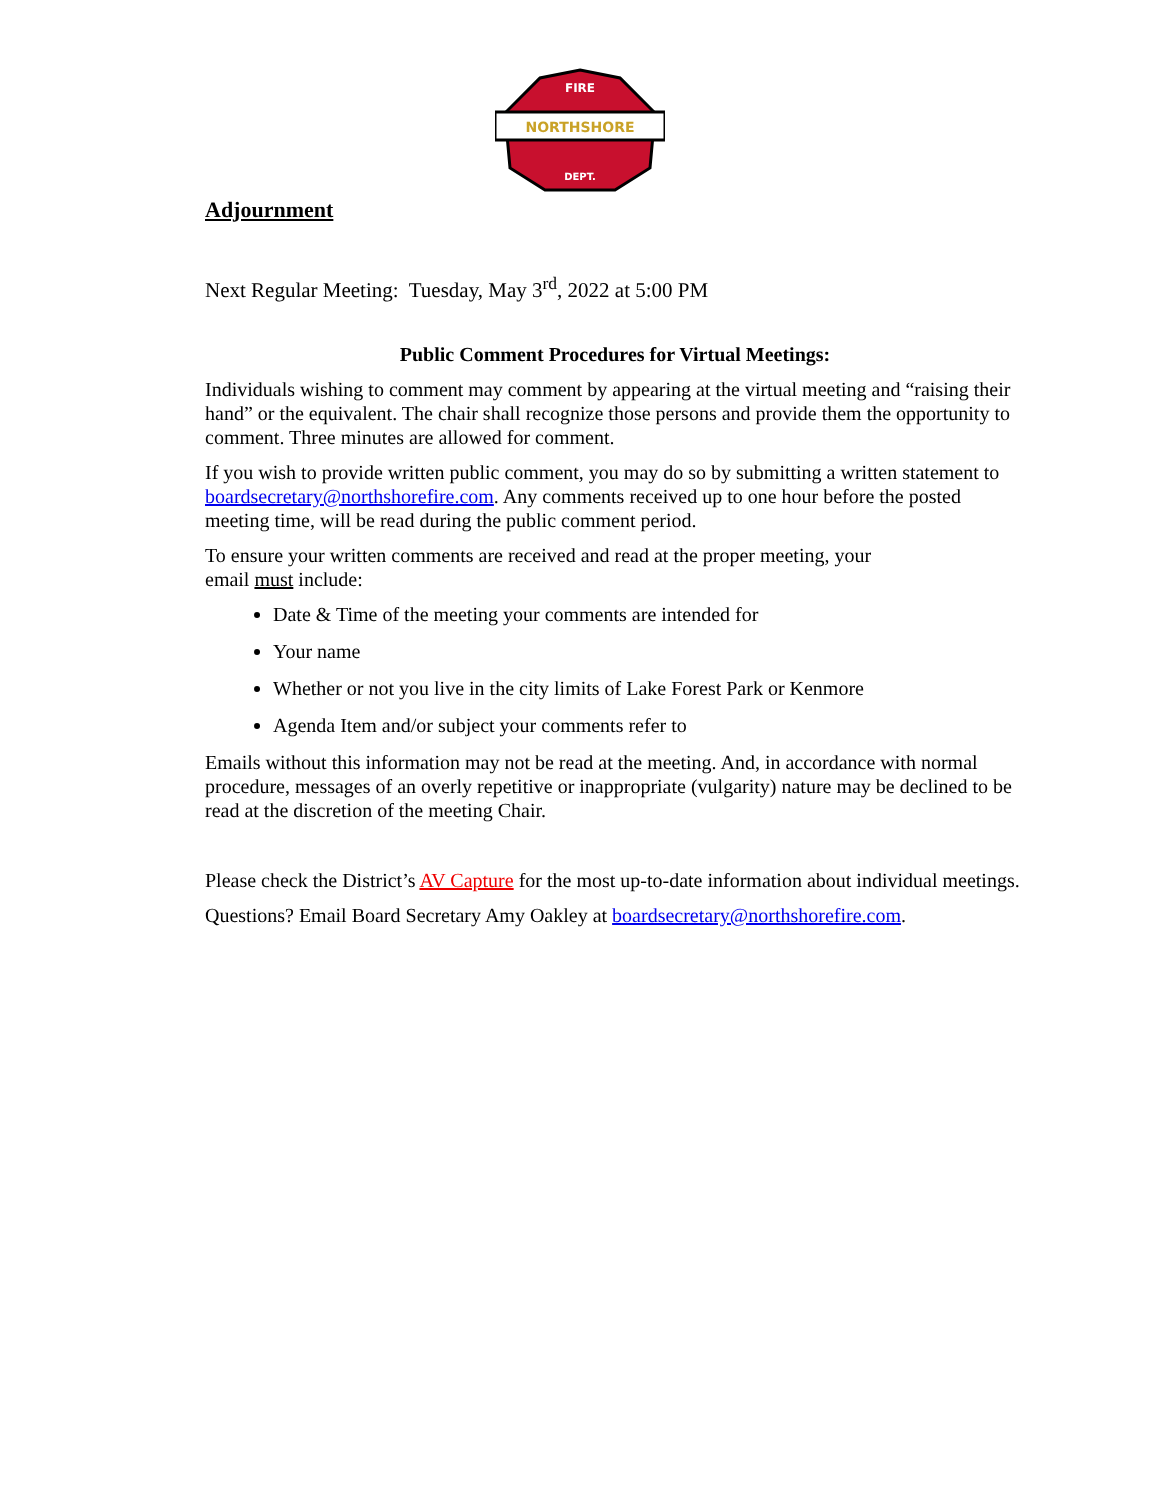NORTHSHORE
FIRE
DEPT.
Adjournment
Next Regular Meeting: Tuesday, May 3<sup>rd</sup>, 2022 at 5:00 PM
Public Comment Procedures for Virtual Meetings:
Individuals wishing to comment may comment by appearing at the virtual meeting and “raising their hand” or the equivalent. The chair shall recognize those persons and provide them the opportunity to comment. Three minutes are allowed for comment.
If you wish to provide written public comment, you may do so by submitting a written statement to boardsecretary@northshorefire.com. Any comments received up to one hour before the posted meeting time, will be read during the public comment period.
To ensure your written comments are received and read at the proper meeting, your
email must include:
Date & Time of the meeting your comments are intended for
Your name
Whether or not you live in the city limits of Lake Forest Park or Kenmore
Agenda Item and/or subject your comments refer to
Emails without this information may not be read at the meeting. And, in accordance with normal procedure, messages of an overly repetitive or inappropriate (vulgarity) nature may be declined to be read at the discretion of the meeting Chair.
Please check the District’s AV Capture for the most up-to-date information about individual meetings.
Questions? Email Board Secretary Amy Oakley at boardsecretary@northshorefire.com.